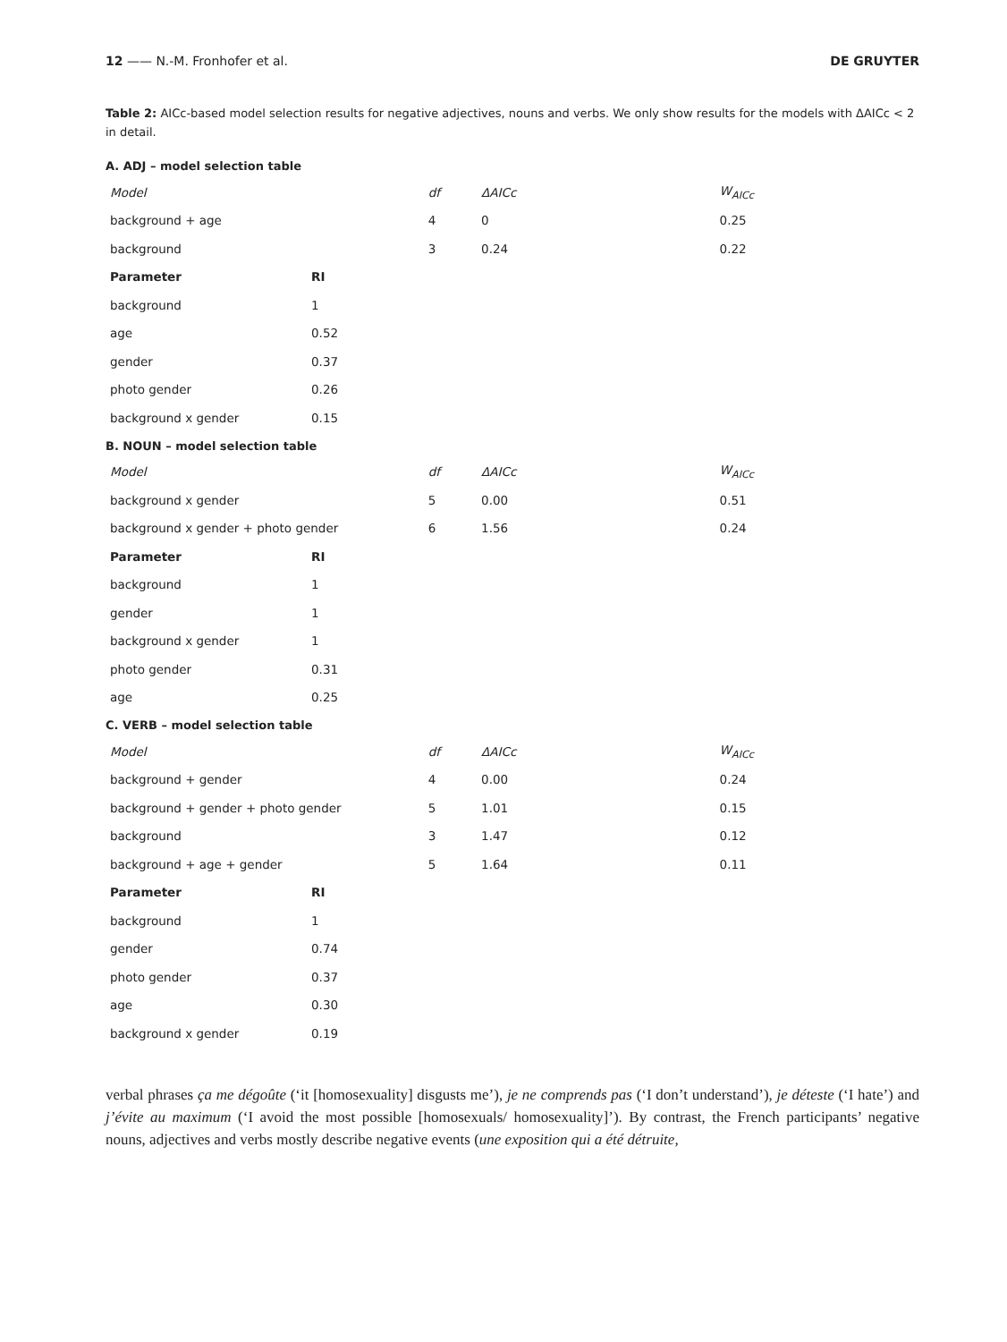12 —— N.-M. Fronhofer et al. DE GRUYTER
Table 2: AICc-based model selection results for negative adjectives, nouns and verbs. We only show results for the models with ΔAICc < 2 in detail.
A. ADJ – model selection table
| Model | df | ΔAICc | W<sub>AICc</sub> |
| --- | --- | --- | --- |
| background + age | 4 | 0 | 0.25 |
| background | 3 | 0.24 | 0.22 |
| Parameter | RI |
| --- | --- |
| background | 1 |
| age | 0.52 |
| gender | 0.37 |
| photo gender | 0.26 |
| background x gender | 0.15 |
B. NOUN – model selection table
| Model | df | ΔAICc | W<sub>AICc</sub> |
| --- | --- | --- | --- |
| background x gender | 5 | 0.00 | 0.51 |
| background x gender + photo gender | 6 | 1.56 | 0.24 |
| Parameter | RI |
| --- | --- |
| background | 1 |
| gender | 1 |
| background x gender | 1 |
| photo gender | 0.31 |
| age | 0.25 |
C. VERB – model selection table
| Model | df | ΔAICc | W<sub>AICc</sub> |
| --- | --- | --- | --- |
| background + gender | 4 | 0.00 | 0.24 |
| background + gender + photo gender | 5 | 1.01 | 0.15 |
| background | 3 | 1.47 | 0.12 |
| background + age + gender | 5 | 1.64 | 0.11 |
| Parameter | RI |
| --- | --- |
| background | 1 |
| gender | 0.74 |
| photo gender | 0.37 |
| age | 0.30 |
| background x gender | 0.19 |
verbal phrases ça me dégoûte (‘it [homosexuality] disgusts me’), je ne comprends pas (‘I don’t understand’), je déteste (‘I hate’) and j’évite au maximum (‘I avoid the most possible [homosexuals/ homosexuality]’). By contrast, the French participants’ negative nouns, adjectives and verbs mostly describe negative events (une exposition qui a été détruite,